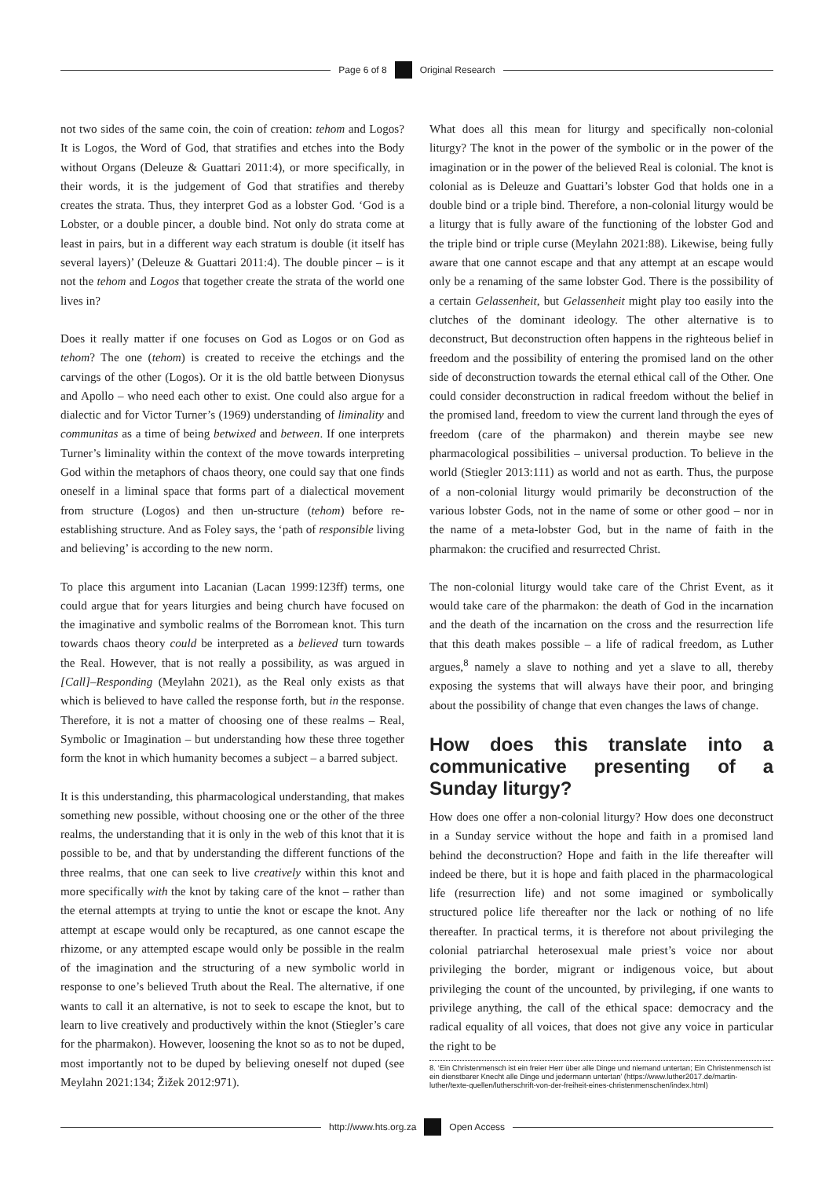Page 6 of 8 Original Research
not two sides of the same coin, the coin of creation: tehom and Logos? It is Logos, the Word of God, that stratifies and etches into the Body without Organs (Deleuze & Guattari 2011:4), or more specifically, in their words, it is the judgement of God that stratifies and thereby creates the strata. Thus, they interpret God as a lobster God. ‘God is a Lobster, or a double pincer, a double bind. Not only do strata come at least in pairs, but in a different way each stratum is double (it itself has several layers)’ (Deleuze & Guattari 2011:4). The double pincer – is it not the tehom and Logos that together create the strata of the world one lives in?
Does it really matter if one focuses on God as Logos or on God as tehom? The one (tehom) is created to receive the etchings and the carvings of the other (Logos). Or it is the old battle between Dionysus and Apollo – who need each other to exist. One could also argue for a dialectic and for Victor Turner’s (1969) understanding of liminality and communitas as a time of being betwixed and between. If one interprets Turner’s liminality within the context of the move towards interpreting God within the metaphors of chaos theory, one could say that one finds oneself in a liminal space that forms part of a dialectical movement from structure (Logos) and then un-structure (tehom) before re-establishing structure. And as Foley says, the ‘path of responsible living and believing’ is according to the new norm.
To place this argument into Lacanian (Lacan 1999:123ff) terms, one could argue that for years liturgies and being church have focused on the imaginative and symbolic realms of the Borromean knot. This turn towards chaos theory could be interpreted as a believed turn towards the Real. However, that is not really a possibility, as was argued in [Call]–Responding (Meylahn 2021), as the Real only exists as that which is believed to have called the response forth, but in the response. Therefore, it is not a matter of choosing one of these realms – Real, Symbolic or Imagination – but understanding how these three together form the knot in which humanity becomes a subject – a barred subject.
It is this understanding, this pharmacological understanding, that makes something new possible, without choosing one or the other of the three realms, the understanding that it is only in the web of this knot that it is possible to be, and that by understanding the different functions of the three realms, that one can seek to live creatively within this knot and more specifically with the knot by taking care of the knot – rather than the eternal attempts at trying to untie the knot or escape the knot. Any attempt at escape would only be recaptured, as one cannot escape the rhizome, or any attempted escape would only be possible in the realm of the imagination and the structuring of a new symbolic world in response to one’s believed Truth about the Real. The alternative, if one wants to call it an alternative, is not to seek to escape the knot, but to learn to live creatively and productively within the knot (Stiegler’s care for the pharmakon). However, loosening the knot so as to not be duped, most importantly not to be duped by believing oneself not duped (see Meylahn 2021:134; Žižek 2012:971).
What does all this mean for liturgy and specifically non-colonial liturgy? The knot in the power of the symbolic or in the power of the imagination or in the power of the believed Real is colonial. The knot is colonial as is Deleuze and Guattari’s lobster God that holds one in a double bind or a triple bind. Therefore, a non-colonial liturgy would be a liturgy that is fully aware of the functioning of the lobster God and the triple bind or triple curse (Meylahn 2021:88). Likewise, being fully aware that one cannot escape and that any attempt at an escape would only be a renaming of the same lobster God. There is the possibility of a certain Gelassenheit, but Gelassenheit might play too easily into the clutches of the dominant ideology. The other alternative is to deconstruct, But deconstruction often happens in the righteous belief in freedom and the possibility of entering the promised land on the other side of deconstruction towards the eternal ethical call of the Other. One could consider deconstruction in radical freedom without the belief in the promised land, freedom to view the current land through the eyes of freedom (care of the pharmakon) and therein maybe see new pharmacological possibilities – universal production. To believe in the world (Stiegler 2013:111) as world and not as earth. Thus, the purpose of a non-colonial liturgy would primarily be deconstruction of the various lobster Gods, not in the name of some or other good – nor in the name of a meta-lobster God, but in the name of faith in the pharmakon: the crucified and resurrected Christ.
The non-colonial liturgy would take care of the Christ Event, as it would take care of the pharmakon: the death of God in the incarnation and the death of the incarnation on the cross and the resurrection life that this death makes possible – a life of radical freedom, as Luther argues,<sup>8</sup> namely a slave to nothing and yet a slave to all, thereby exposing the systems that will always have their poor, and bringing about the possibility of change that even changes the laws of change.
How does this translate into a communicative presenting of a Sunday liturgy?
How does one offer a non-colonial liturgy? How does one deconstruct in a Sunday service without the hope and faith in a promised land behind the deconstruction? Hope and faith in the life thereafter will indeed be there, but it is hope and faith placed in the pharmacological life (resurrection life) and not some imagined or symbolically structured police life thereafter nor the lack or nothing of no life thereafter. In practical terms, it is therefore not about privileging the colonial patriarchal heterosexual male priest’s voice nor about privileging the border, migrant or indigenous voice, but about privileging the count of the uncounted, by privileging, if one wants to privilege anything, the call of the ethical space: democracy and the radical equality of all voices, that does not give any voice in particular the right to be
8. ‘Ein Christenmensch ist ein freier Herr über alle Dinge und niemand untertan; Ein Christenmensch ist ein dienstbarer Knecht alle Dinge und jedermann untertan’ (https://www.luther2017.de/martin-luther/texte-quellen/lutherschrift-von-der-freiheit-eines-christenmenschen/index.html)
http://www.hts.org.za Open Access